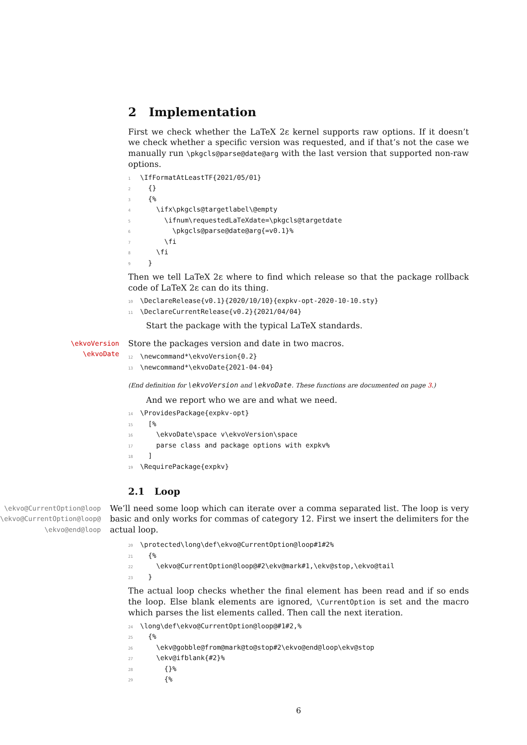2 Implementation
First we check whether the LaTeX 2ε kernel supports raw options. If it doesn’t we check whether a specific version was requested, and if that’s not the case we manually run \pkgcls@parse@date@arg with the last version that supported non-raw options.
1\IfFormatAtLeastTF{2021/05/01}
2  {}
3  {%
4    \ifx\pkgcls@targetlabel\@empty
5      \ifnum\requestedLaTeXdate=\pkgcls@targetdate
6        \pkgcls@parse@date@arg{=v0.1}%
7      \fi
8    \fi
9  }
Then we tell LaTeX 2ε where to find which release so that the package rollback code of LaTeX 2ε can do its thing.
10\DeclareRelease{v0.1}{2020/10/10}{expkv-opt-2020-10-10.sty}
11\DeclareCurrentRelease{v0.2}{2021/04/04}
Start the package with the typical LaTeX standards.
\ekvoVersion
\ekvoDate
Store the packages version and date in two macros.
12\newcommand*\ekvoVersion{0.2}
13\newcommand*\ekvoDate{2021-04-04}
(End definition for \ekvoVersion and \ekvoDate. These functions are documented on page 3.)
And we report who we are and what we need.
14\ProvidesPackage{expkv-opt}
15  [%
16    \ekvoDate\space v\ekvoVersion\space
17    parse class and package options with expkv%
18  ]
19\RequirePackage{expkv}
2.1 Loop
\ekvo@CurrentOption@loop
\ekvo@CurrentOption@loop@
\ekvo@end@loop
We’ll need some loop which can iterate over a comma separated list. The loop is very basic and only works for commas of category 12. First we insert the delimiters for the actual loop.
20\protected\long\def\ekvo@CurrentOption@loop#1#2%
21  {%
22    \ekvo@CurrentOption@loop@#2\ekv@mark#1,\ekv@stop,\ekvo@tail
23  }
The actual loop checks whether the final element has been read and if so ends the loop. Else blank elements are ignored, \CurrentOption is set and the macro which parses the list elements called. Then call the next iteration.
24\long\def\ekvo@CurrentOption@loop@#1#2,%
25  {%
26    \ekv@gobble@from@mark@to@stop#2\ekvo@end@loop\ekv@stop
27    \ekv@ifblank{#2}%
28      {}%
29      {%
6